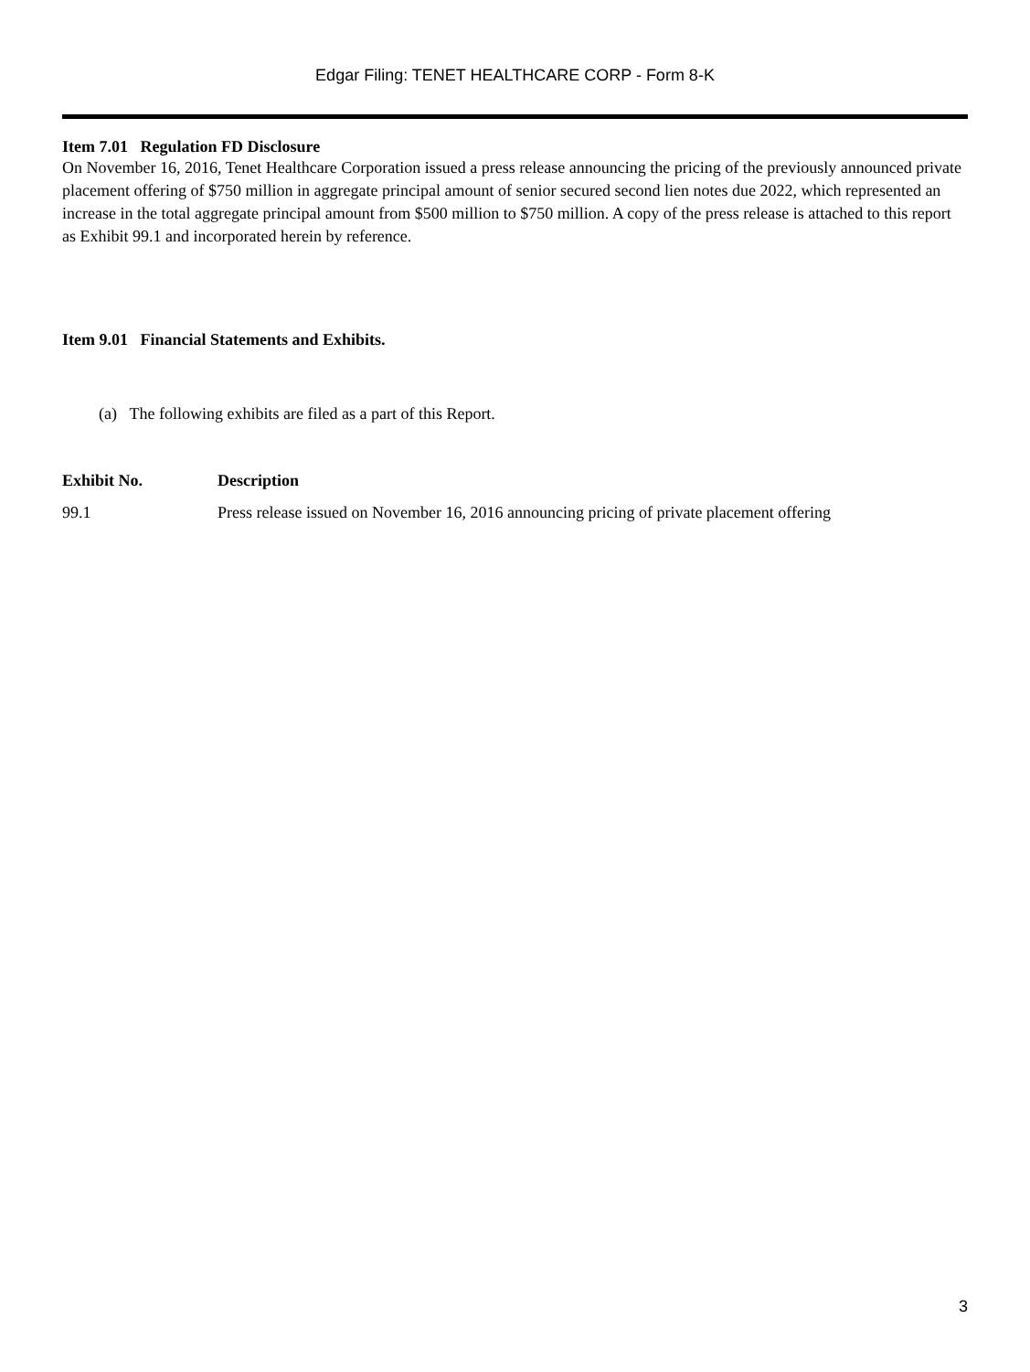Edgar Filing: TENET HEALTHCARE CORP - Form 8-K
Item 7.01 Regulation FD Disclosure
On November 16, 2016, Tenet Healthcare Corporation issued a press release announcing the pricing of the previously announced private placement offering of $750 million in aggregate principal amount of senior secured second lien notes due 2022, which represented an increase in the total aggregate principal amount from $500 million to $750 million. A copy of the press release is attached to this report as Exhibit 99.1 and incorporated herein by reference.
Item 9.01 Financial Statements and Exhibits.
(a) The following exhibits are filed as a part of this Report.
| Exhibit No. | Description |
| --- | --- |
| 99.1 | Press release issued on November 16, 2016 announcing pricing of private placement offering |
3